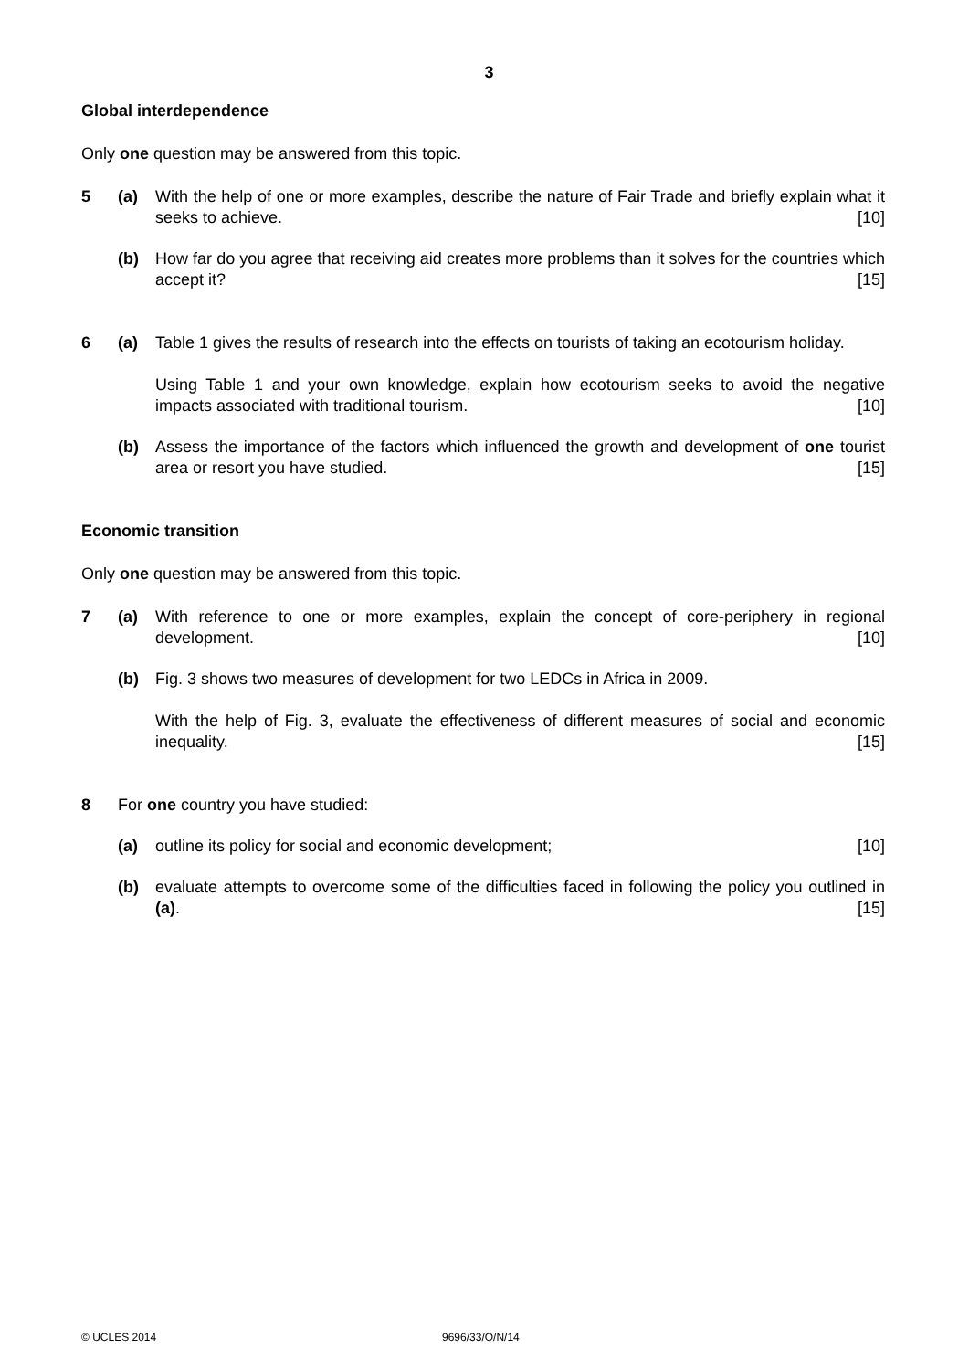3
Global interdependence
Only one question may be answered from this topic.
5 (a) With the help of one or more examples, describe the nature of Fair Trade and briefly explain what it seeks to achieve. [10]
(b) How far do you agree that receiving aid creates more problems than it solves for the countries which accept it? [15]
6 (a) Table 1 gives the results of research into the effects on tourists of taking an ecotourism holiday.
Using Table 1 and your own knowledge, explain how ecotourism seeks to avoid the negative impacts associated with traditional tourism. [10]
(b) Assess the importance of the factors which influenced the growth and development of one tourist area or resort you have studied. [15]
Economic transition
Only one question may be answered from this topic.
7 (a) With reference to one or more examples, explain the concept of core-periphery in regional development. [10]
(b) Fig. 3 shows two measures of development for two LEDCs in Africa in 2009.
With the help of Fig. 3, evaluate the effectiveness of different measures of social and economic inequality. [15]
8 For one country you have studied:
(a) outline its policy for social and economic development; [10]
(b) evaluate attempts to overcome some of the difficulties faced in following the policy you outlined in (a). [15]
© UCLES 2014 9696/33/O/N/14